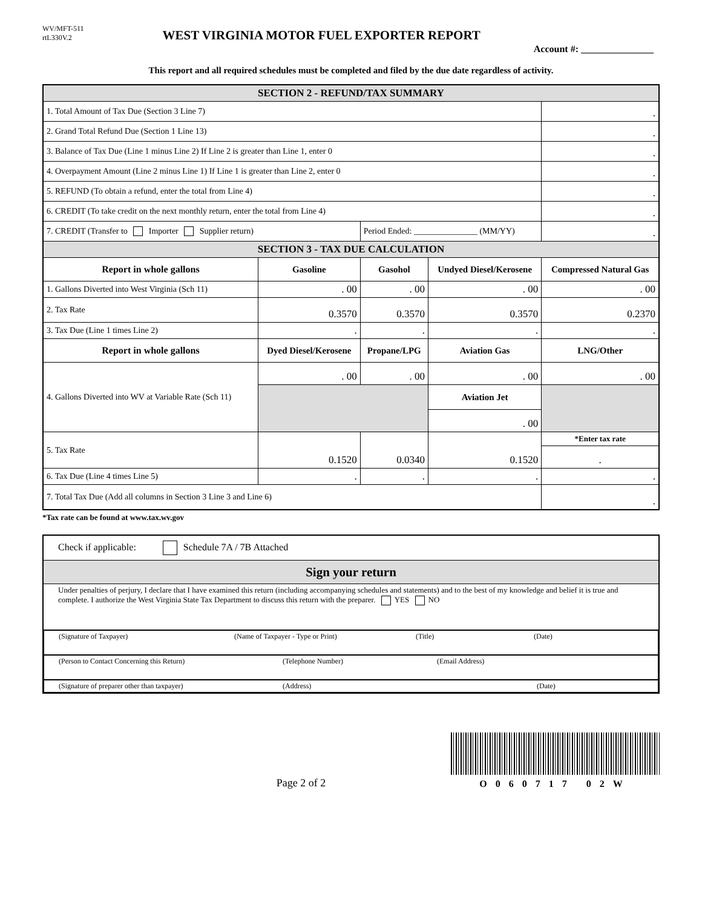WV/MFT-511
rtL330V.2
WEST VIRGINIA MOTOR FUEL EXPORTER REPORT
Account #: _______________
This report and all required schedules must be completed and filed by the due date regardless of activity.
| SECTION 2 - REFUND/TAX SUMMARY | | | | |
| 1. Total Amount of Tax Due (Section 3 Line 7) | | | | . |
| 2. Grand Total Refund Due (Section 1 Line 13) | | | | . |
| 3. Balance of Tax Due (Line 1 minus Line 2) If Line 2 is greater than Line 1, enter 0 | | | | . |
| 4. Overpayment Amount (Line 2 minus Line 1) If Line 1 is greater than Line 2, enter 0 | | | | . |
| 5. REFUND (To obtain a refund, enter the total from Line 4) | | | | . |
| 6. CREDIT (To take credit on the next monthly return, enter the total from Line 4) | | | | . |
| 7. CREDIT (Transfer to Importer Supplier return) | | Period Ended: _______________ (MM/YY) | | . |
| SECTION 3 - TAX DUE CALCULATION | | | | |
| Report in whole gallons | Gasoline | Gasohol | Undyed Diesel/Kerosene | Compressed Natural Gas |
| 1. Gallons Diverted into West Virginia (Sch 11) | . 00 | . 00 | . 00 | . 00 |
| 2. Tax Rate | 0.3570 | 0.3570 | 0.3570 | 0.2370 |
| 3. Tax Due (Line 1 times Line 2) | . | . | . | . |
| Report in whole gallons | Dyed Diesel/Kerosene | Propane/LPG | Aviation Gas | LNG/Other |
| 4. Gallons Diverted into WV at Variable Rate (Sch 11) | . 00 | . 00 | . 00 | . 00 |
| | | | Aviation Jet | |
| | | | . 00 | |
| 5. Tax Rate | 0.1520 | 0.0340 | 0.1520 | *Enter tax rate |
| | | | | . |
| 6. Tax Due (Line 4 times Line 5) | . | . | . | . |
| 7. Total Tax Due (Add all columns in Section 3 Line 3 and Line 6) | | | | . |
*Tax rate can be found at www.tax.wv.gov
| Check if applicable: Schedule 7A / 7B Attached |
| Sign your return |
| Under penalties of perjury, I declare that I have examined this return (including accompanying schedules and statements) and to the best of my knowledge and belief it is true and complete. I authorize the West Virginia State Tax Department to discuss this return with the preparer. YES NO |
| (Signature of Taxpayer) (Name of Taxpayer - Type or Print) (Title) (Date) |
| (Person to Contact Concerning this Return) (Telephone Number) (Email Address) |
| (Signature of preparer other than taxpayer) (Address) (Date) |
Page 2 of 2
O060717 02W